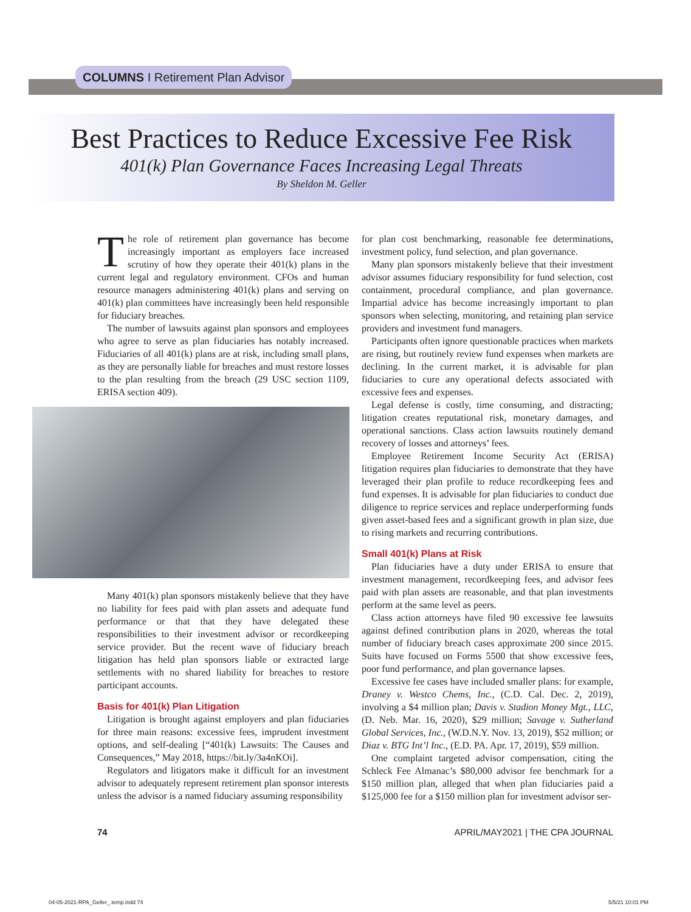COLUMNS I Retirement Plan Advisor
Best Practices to Reduce Excessive Fee Risk
401(k) Plan Governance Faces Increasing Legal Threats
By Sheldon M. Geller
The role of retirement plan governance has become increasingly important as employers face increased scrutiny of how they operate their 401(k) plans in the current legal and regulatory environment. CFOs and human resource managers administering 401(k) plans and serving on 401(k) plan committees have increasingly been held responsible for fiduciary breaches.
The number of lawsuits against plan sponsors and employees who agree to serve as plan fiduciaries has notably increased. Fiduciaries of all 401(k) plans are at risk, including small plans, as they are personally liable for breaches and must restore losses to the plan resulting from the breach (29 USC section 1109, ERISA section 409).
Many 401(k) plan sponsors mistakenly believe that they have no liability for fees paid with plan assets and adequate fund performance or that that they have delegated these responsibilities to their investment advisor or recordkeeping service provider. But the recent wave of fiduciary breach litigation has held plan sponsors liable or extracted large settlements with no shared liability for breaches to restore participant accounts.
Basis for 401(k) Plan Litigation
Litigation is brought against employers and plan fiduciaries for three main reasons: excessive fees, imprudent investment options, and self-dealing [“401(k) Lawsuits: The Causes and Consequences,” May 2018, https://bit.ly/3a4nKOi].
Regulators and litigators make it difficult for an investment advisor to adequately represent retirement plan sponsor interests unless the advisor is a named fiduciary assuming responsibility
for plan cost benchmarking, reasonable fee determinations, investment policy, fund selection, and plan governance.
Many plan sponsors mistakenly believe that their investment advisor assumes fiduciary responsibility for fund selection, cost containment, procedural compliance, and plan governance. Impartial advice has become increasingly important to plan sponsors when selecting, monitoring, and retaining plan service providers and investment fund managers.
Participants often ignore questionable practices when markets are rising, but routinely review fund expenses when markets are declining. In the current market, it is advisable for plan fiduciaries to cure any operational defects associated with excessive fees and expenses.
Legal defense is costly, time consuming, and distracting; litigation creates reputational risk, monetary damages, and operational sanctions. Class action lawsuits routinely demand recovery of losses and attorneys’ fees.
Employee Retirement Income Security Act (ERISA) litigation requires plan fiduciaries to demonstrate that they have leveraged their plan profile to reduce recordkeeping fees and fund expenses. It is advisable for plan fiduciaries to conduct due diligence to reprice services and replace underperforming funds given asset-based fees and a significant growth in plan size, due to rising markets and recurring contributions.
Small 401(k) Plans at Risk
Plan fiduciaries have a duty under ERISA to ensure that investment management, recordkeeping fees, and advisor fees paid with plan assets are reasonable, and that plan investments perform at the same level as peers.
Class action attorneys have filed 90 excessive fee lawsuits against defined contribution plans in 2020, whereas the total number of fiduciary breach cases approximate 200 since 2015. Suits have focused on Forms 5500 that show excessive fees, poor fund performance, and plan governance lapses.
Excessive fee cases have included smaller plans: for example, Draney v. Westco Chems, Inc., (C.D. Cal. Dec. 2, 2019), involving a $4 million plan; Davis v. Stadion Money Mgt., LLC, (D. Neb. Mar. 16, 2020), $29 million; Savage v. Sutherland Global Services, Inc., (W.D.N.Y. Nov. 13, 2019), $52 million; or Diaz v. BTG Int’l Inc., (E.D. PA. Apr. 17, 2019), $59 million.
One complaint targeted advisor compensation, citing the Schleck Fee Almanac’s $80,000 advisor fee benchmark for a $150 million plan, alleged that when plan fiduciaries paid a $125,000 fee for a $150 million plan for investment advisor ser-
74 APRIL/MAY2021 | THE CPA JOURNAL
04-05-2021-RPA_Geller_.temp.indd 74 5/5/21 10:01 PM